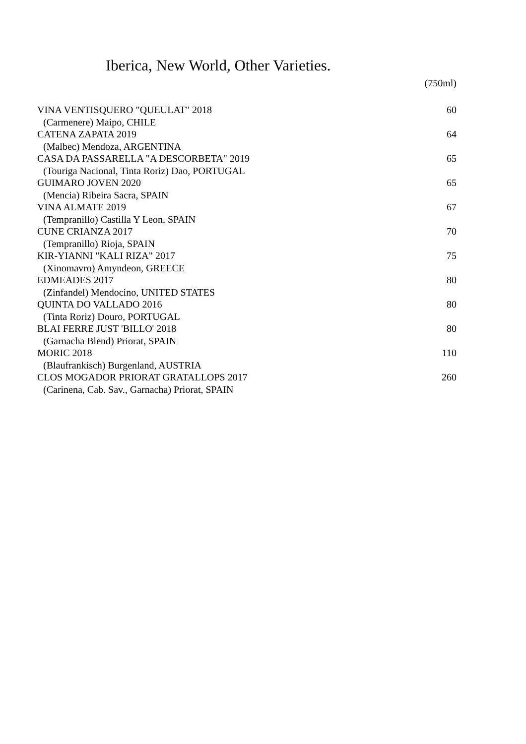Iberica, New World, Other Varieties.
(750ml)
| VINA VENTISQUERO "QUEULAT" 2018 | 60 |
| (Carmenere) Maipo, CHILE | |
| CATENA ZAPATA 2019 | 64 |
| (Malbec) Mendoza, ARGENTINA | |
| CASA DA PASSARELLA "A DESCORBETA" 2019 | 65 |
| (Touriga Nacional, Tinta Roriz) Dao, PORTUGAL | |
| GUIMARO JOVEN 2020 | 65 |
| (Mencia) Ribeira Sacra, SPAIN | |
| VINA ALMATE 2019 | 67 |
| (Tempranillo) Castilla Y Leon, SPAIN | |
| CUNE CRIANZA 2017 | 70 |
| (Tempranillo) Rioja, SPAIN | |
| KIR-YIANNI "KALI RIZA" 2017 | 75 |
| (Xinomavro) Amyndeon, GREECE | |
| EDMEADES 2017 | 80 |
| (Zinfandel) Mendocino, UNITED STATES | |
| QUINTA DO VALLADO 2016 | 80 |
| (Tinta Roriz) Douro, PORTUGAL | |
| BLAI FERRE JUST 'BILLO' 2018 | 80 |
| (Garnacha Blend) Priorat, SPAIN | |
| MORIC 2018 | 110 |
| (Blaufrankisch) Burgenland, AUSTRIA | |
| CLOS MOGADOR PRIORAT GRATALLOPS 2017 | 260 |
| (Carinena, Cab. Sav., Garnacha) Priorat, SPAIN | |